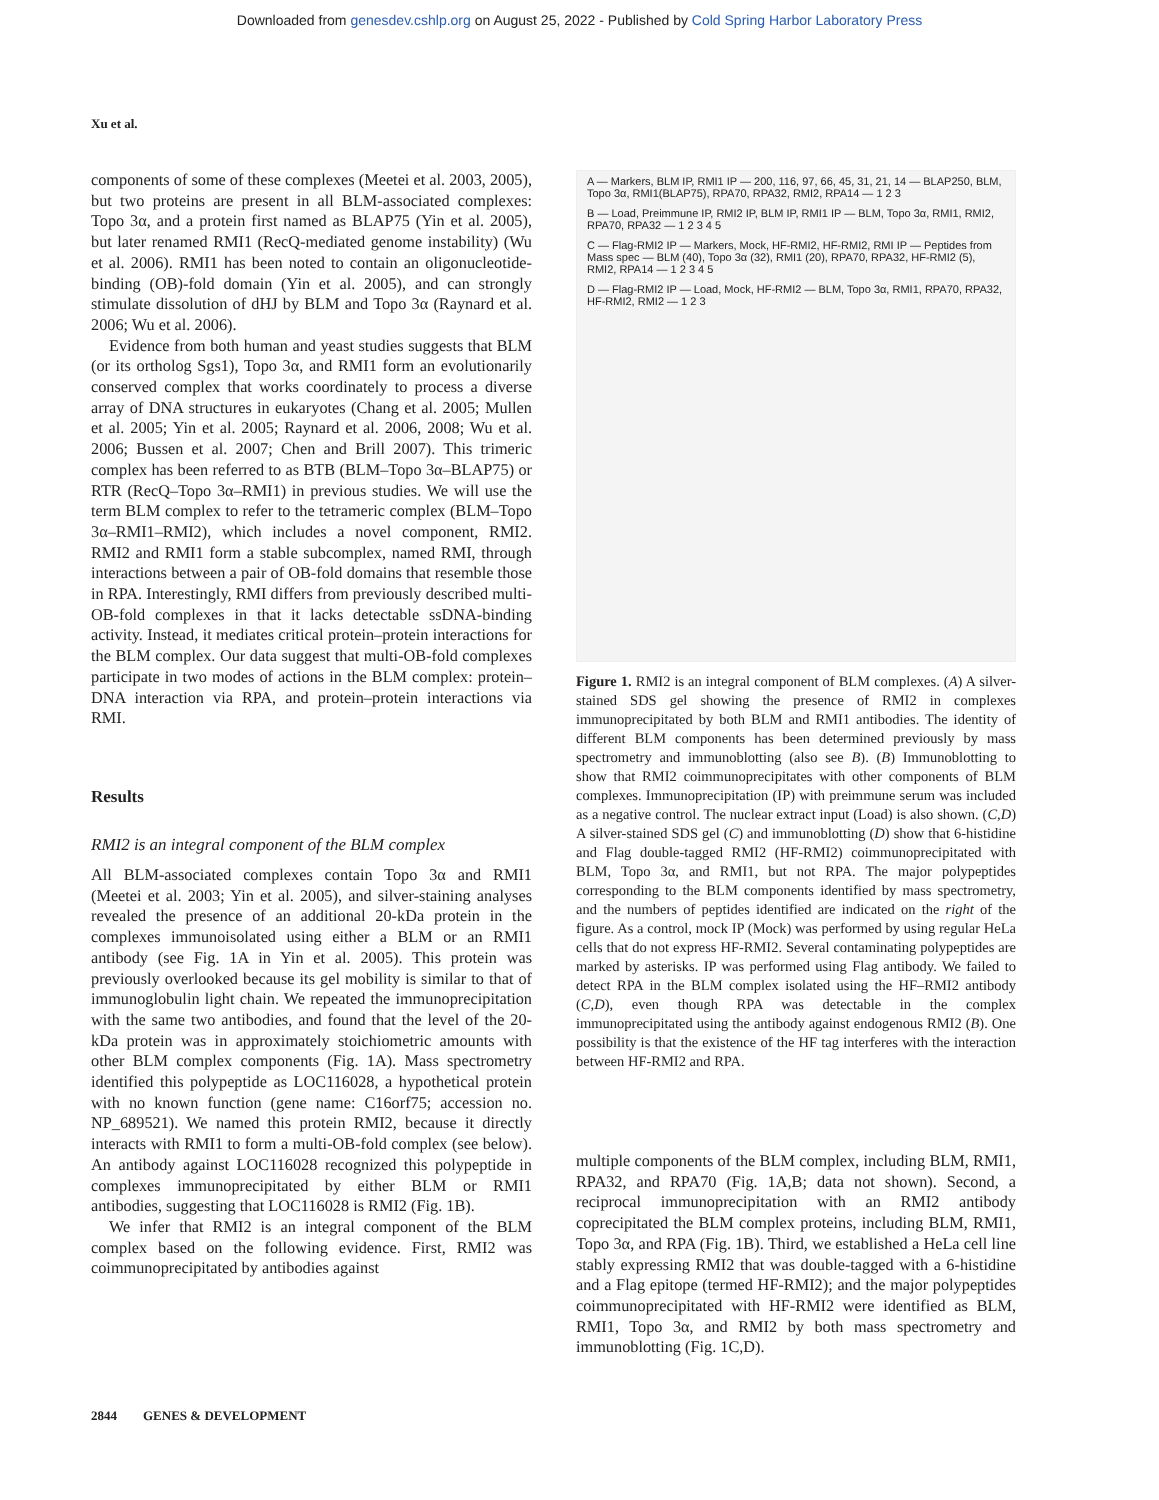Downloaded from genesdev.cshlp.org on August 25, 2022 - Published by Cold Spring Harbor Laboratory Press
Xu et al.
components of some of these complexes (Meetei et al. 2003, 2005), but two proteins are present in all BLM-associated complexes: Topo 3α, and a protein first named as BLAP75 (Yin et al. 2005), but later renamed RMI1 (RecQ-mediated genome instability) (Wu et al. 2006). RMI1 has been noted to contain an oligonucleotide-binding (OB)-fold domain (Yin et al. 2005), and can strongly stimulate dissolution of dHJ by BLM and Topo 3α (Raynard et al. 2006; Wu et al. 2006).
Evidence from both human and yeast studies suggests that BLM (or its ortholog Sgs1), Topo 3α, and RMI1 form an evolutionarily conserved complex that works coordinately to process a diverse array of DNA structures in eukaryotes (Chang et al. 2005; Mullen et al. 2005; Yin et al. 2005; Raynard et al. 2006, 2008; Wu et al. 2006; Bussen et al. 2007; Chen and Brill 2007). This trimeric complex has been referred to as BTB (BLM–Topo 3α–BLAP75) or RTR (RecQ–Topo 3α–RMI1) in previous studies. We will use the term BLM complex to refer to the tetrameric complex (BLM–Topo 3α–RMI1–RMI2), which includes a novel component, RMI2. RMI2 and RMI1 form a stable subcomplex, named RMI, through interactions between a pair of OB-fold domains that resemble those in RPA. Interestingly, RMI differs from previously described multi-OB-fold complexes in that it lacks detectable ssDNA-binding activity. Instead, it mediates critical protein–protein interactions for the BLM complex. Our data suggest that multi-OB-fold complexes participate in two modes of actions in the BLM complex: protein–DNA interaction via RPA, and protein–protein interactions via RMI.
Results
RMI2 is an integral component of the BLM complex
All BLM-associated complexes contain Topo 3α and RMI1 (Meetei et al. 2003; Yin et al. 2005), and silver-staining analyses revealed the presence of an additional 20-kDa protein in the complexes immunoisolated using either a BLM or an RMI1 antibody (see Fig. 1A in Yin et al. 2005). This protein was previously overlooked because its gel mobility is similar to that of immunoglobulin light chain. We repeated the immunoprecipitation with the same two antibodies, and found that the level of the 20-kDa protein was in approximately stoichiometric amounts with other BLM complex components (Fig. 1A). Mass spectrometry identified this polypeptide as LOC116028, a hypothetical protein with no known function (gene name: C16orf75; accession no. NP_689521). We named this protein RMI2, because it directly interacts with RMI1 to form a multi-OB-fold complex (see below). An antibody against LOC116028 recognized this polypeptide in complexes immunoprecipitated by either BLM or RMI1 antibodies, suggesting that LOC116028 is RMI2 (Fig. 1B).
We infer that RMI2 is an integral component of the BLM complex based on the following evidence. First, RMI2 was coimmunoprecipitated by antibodies against
A — Markers, BLM IP, RMI1 IP — 200, 116, 97, 66, 45, 31, 21, 14 — BLAP250, BLM, Topo 3α, RMI1(BLAP75), RPA70, RPA32, RMI2, RPA14 — 1 2 3
B — Load, Preimmune IP, RMI2 IP, BLM IP, RMI1 IP — BLM, Topo 3α, RMI1, RMI2, RPA70, RPA32 — 1 2 3 4 5
C — Flag-RMI2 IP — Markers, Mock, HF-RMI2, HF-RMI2, RMI IP — Peptides from Mass spec — BLM (40), Topo 3α (32), RMI1 (20), RPA70, RPA32, HF-RMI2 (5), RMI2, RPA14 — 1 2 3 4 5
D — Flag-RMI2 IP — Load, Mock, HF-RMI2 — BLM, Topo 3α, RMI1, RPA70, RPA32, HF-RMI2, RMI2 — 1 2 3
Figure 1. RMI2 is an integral component of BLM complexes. (A) A silver-stained SDS gel showing the presence of RMI2 in complexes immunoprecipitated by both BLM and RMI1 antibodies. The identity of different BLM components has been determined previously by mass spectrometry and immunoblotting (also see B). (B) Immunoblotting to show that RMI2 coimmunoprecipitates with other components of BLM complexes. Immunoprecipitation (IP) with preimmune serum was included as a negative control. The nuclear extract input (Load) is also shown. (C,D) A silver-stained SDS gel (C) and immunoblotting (D) show that 6-histidine and Flag double-tagged RMI2 (HF-RMI2) coimmunoprecipitated with BLM, Topo 3α, and RMI1, but not RPA. The major polypeptides corresponding to the BLM components identified by mass spectrometry, and the numbers of peptides identified are indicated on the right of the figure. As a control, mock IP (Mock) was performed by using regular HeLa cells that do not express HF-RMI2. Several contaminating polypeptides are marked by asterisks. IP was performed using Flag antibody. We failed to detect RPA in the BLM complex isolated using the HF–RMI2 antibody (C,D), even though RPA was detectable in the complex immunoprecipitated using the antibody against endogenous RMI2 (B). One possibility is that the existence of the HF tag interferes with the interaction between HF-RMI2 and RPA.
multiple components of the BLM complex, including BLM, RMI1, RPA32, and RPA70 (Fig. 1A,B; data not shown). Second, a reciprocal immunoprecipitation with an RMI2 antibody coprecipitated the BLM complex proteins, including BLM, RMI1, Topo 3α, and RPA (Fig. 1B). Third, we established a HeLa cell line stably expressing RMI2 that was double-tagged with a 6-histidine and a Flag epitope (termed HF-RMI2); and the major polypeptides coimmunoprecipitated with HF-RMI2 were identified as BLM, RMI1, Topo 3α, and RMI2 by both mass spectrometry and immunoblotting (Fig. 1C,D).
2844 GENES & DEVELOPMENT